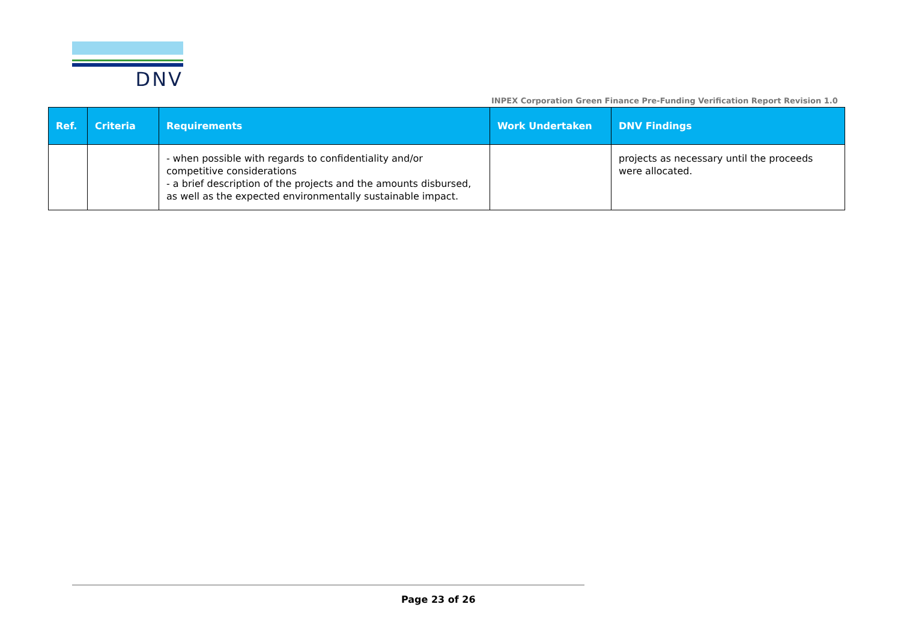DNV
INPEX Corporation Green Finance Pre-Funding Verification Report Revision 1.0
| Ref. | Criteria | Requirements | Work Undertaken | DNV Findings |
| --- | --- | --- | --- | --- |
| | | - when possible with regards to confidentiality and/or competitive considerations - a brief description of the projects and the amounts disbursed, as well as the expected environmentally sustainable impact. | | projects as necessary until the proceeds were allocated. |
Page 23 of 26